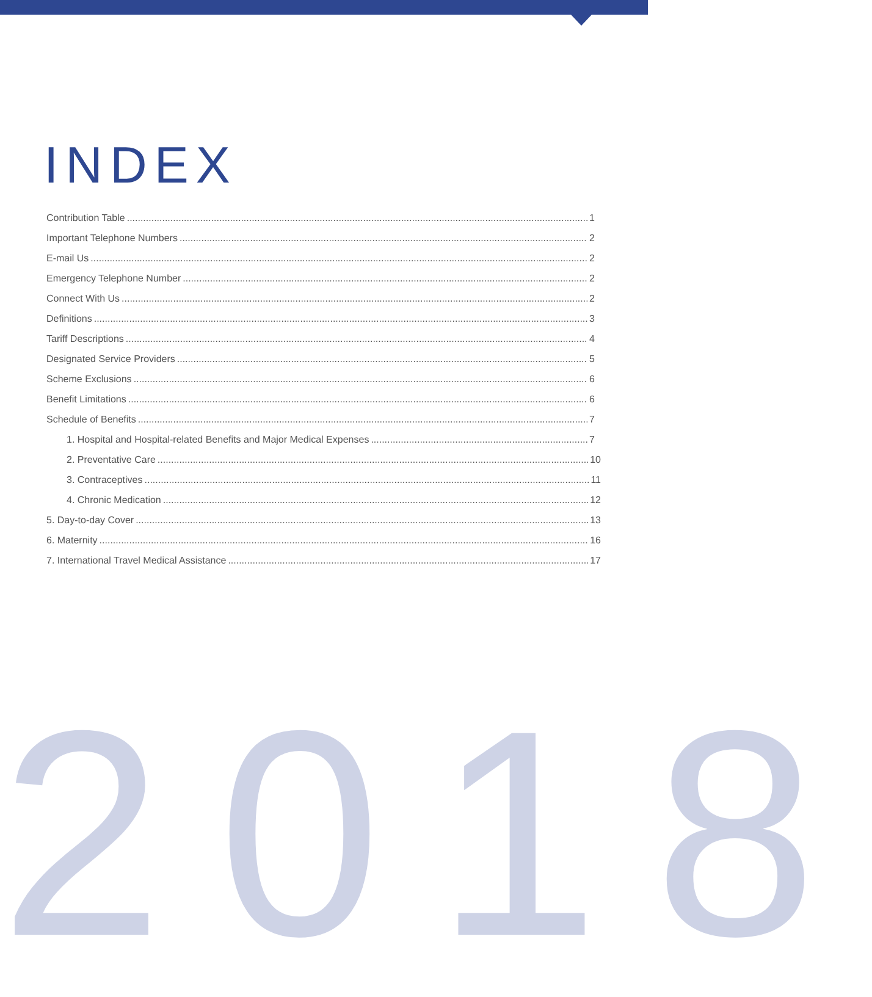INDEX
Contribution Table 1
Important Telephone Numbers 2
E-mail Us 2
Emergency Telephone Number 2
Connect With Us 2
Definitions 3
Tariff Descriptions 4
Designated Service Providers 5
Scheme Exclusions 6
Benefit Limitations 6
Schedule of Benefits 7
1. Hospital and Hospital-related Benefits and Major Medical Expenses 7
2. Preventative Care 10
3. Contraceptives 11
4. Chronic Medication 12
5. Day-to-day Cover 13
6. Maternity 16
7. International Travel Medical Assistance 17
2018